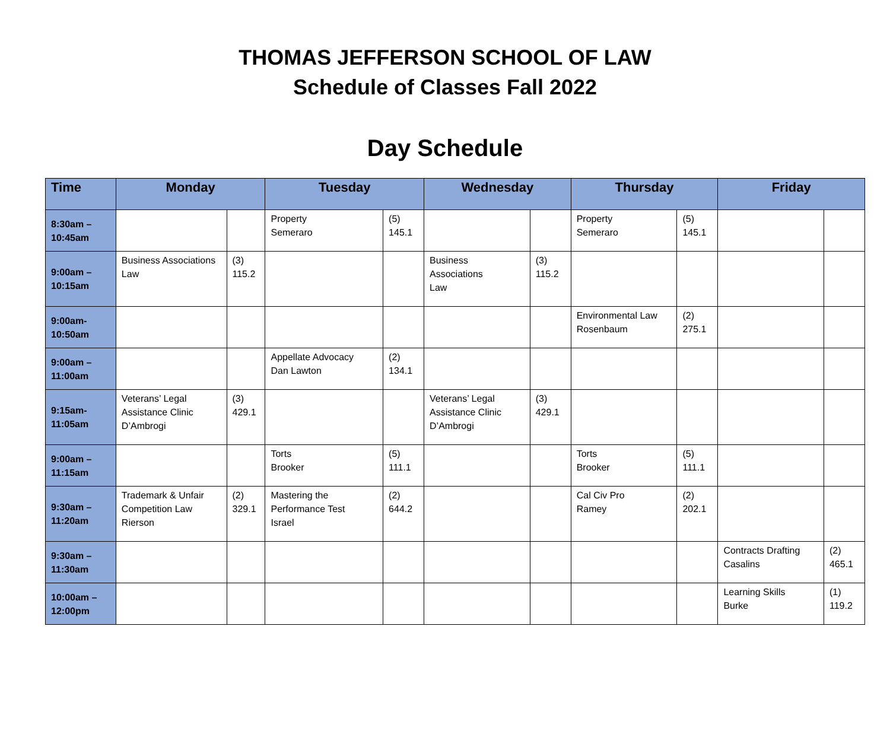THOMAS JEFFERSON SCHOOL OF LAW
Schedule of Classes Fall 2022
Day Schedule
| Time | Monday | | Tuesday | | Wednesday | | Thursday | | Friday | |
| --- | --- | --- | --- | --- | --- | --- | --- | --- | --- | --- |
| 8:30am – 10:45am | | | Property Semeraro | (5) 145.1 | | | Property Semeraro | (5) 145.1 | | |
| 9:00am – 10:15am | Business Associations Law | (3) 115.2 | | | Business Associations Law | (3) 115.2 | | | | |
| 9:00am- 10:50am | | | | | | | Environmental Law Rosenbaum | (2) 275.1 | | |
| 9:00am – 11:00am | | | Appellate Advocacy Dan Lawton | (2) 134.1 | | | | | | |
| 9:15am- 11:05am | Veterans’ Legal Assistance Clinic D’Ambrogi | (3) 429.1 | | | Veterans’ Legal Assistance Clinic D’Ambrogi | (3) 429.1 | | | | |
| 9:00am – 11:15am | | | Torts Brooker | (5) 111.1 | | | Torts Brooker | (5) 111.1 | | |
| 9:30am – 11:20am | Trademark & Unfair Competition Law Rierson | (2) 329.1 | Mastering the Performance Test Israel | (2) 644.2 | | | Cal Civ Pro Ramey | (2) 202.1 | | |
| 9:30am – 11:30am | | | | | | | | | Contracts Drafting Casalins | (2) 465.1 |
| 10:00am – 12:00pm | | | | | | | | | Learning Skills Burke | (1) 119.2 |